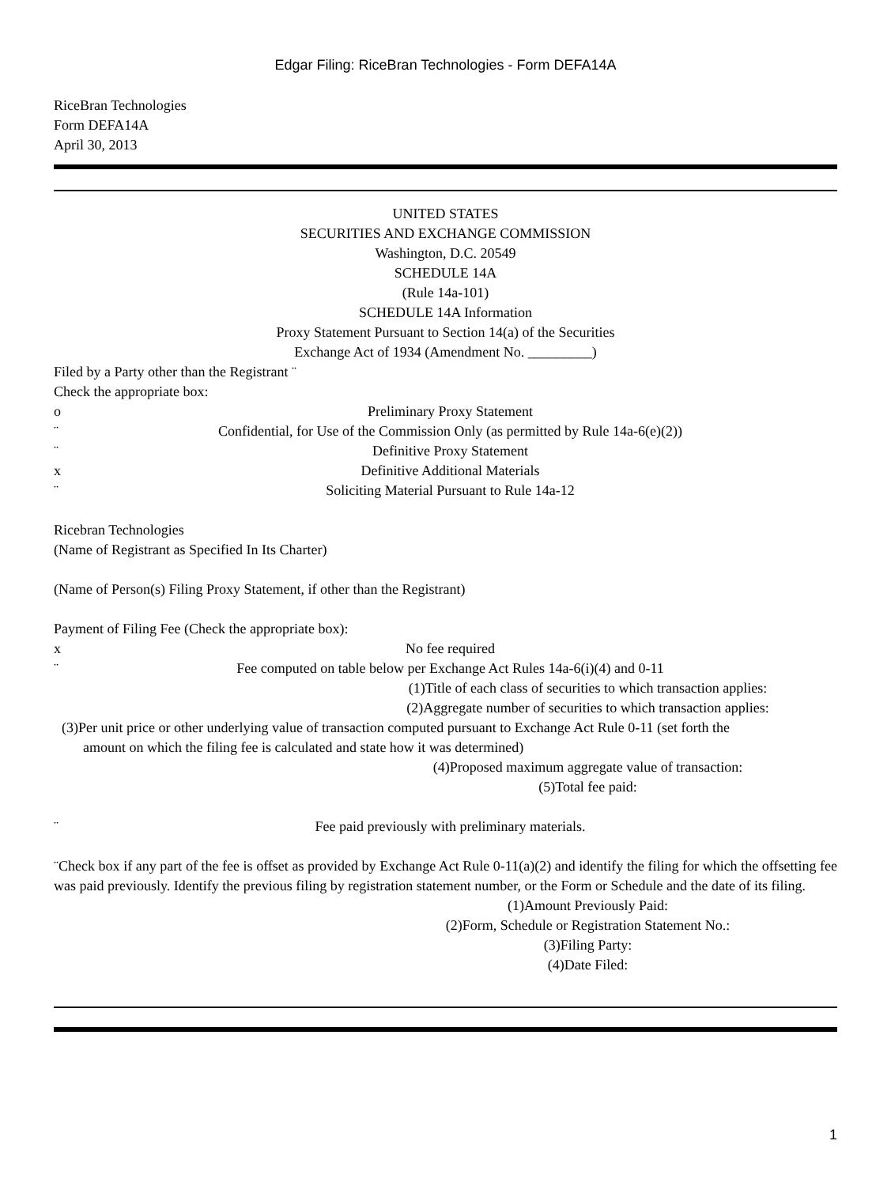Edgar Filing: RiceBran Technologies - Form DEFA14A
RiceBran Technologies
Form DEFA14A
April 30, 2013
UNITED STATES
SECURITIES AND EXCHANGE COMMISSION
Washington, D.C. 20549
SCHEDULE 14A
(Rule 14a-101)
SCHEDULE 14A Information
Proxy Statement Pursuant to Section 14(a) of the Securities
Exchange Act of 1934 (Amendment No. _________)
Filed by a Party other than the Registrant ¨
Check the appropriate box:
o Preliminary Proxy Statement
¨ Confidential, for Use of the Commission Only (as permitted by Rule 14a-6(e)(2))
¨ Definitive Proxy Statement
x Definitive Additional Materials
¨ Soliciting Material Pursuant to Rule 14a-12
Ricebran Technologies
(Name of Registrant as Specified In Its Charter)
(Name of Person(s) Filing Proxy Statement, if other than the Registrant)
Payment of Filing Fee (Check the appropriate box):
x No fee required
¨ Fee computed on table below per Exchange Act Rules 14a-6(i)(4) and 0-11
(1)Title of each class of securities to which transaction applies:
(2)Aggregate number of securities to which transaction applies:
(3)Per unit price or other underlying value of transaction computed pursuant to Exchange Act Rule 0-11 (set forth the
amount on which the filing fee is calculated and state how it was determined)
(4)Proposed maximum aggregate value of transaction:
(5)Total fee paid:
¨ Fee paid previously with preliminary materials.
¨Check box if any part of the fee is offset as provided by Exchange Act Rule 0-11(a)(2) and identify the filing for which the offsetting fee was paid previously. Identify the previous filing by registration statement number, or the Form or Schedule and the date of its filing.
(1)Amount Previously Paid:
(2)Form, Schedule or Registration Statement No.:
(3)Filing Party:
(4)Date Filed:
1